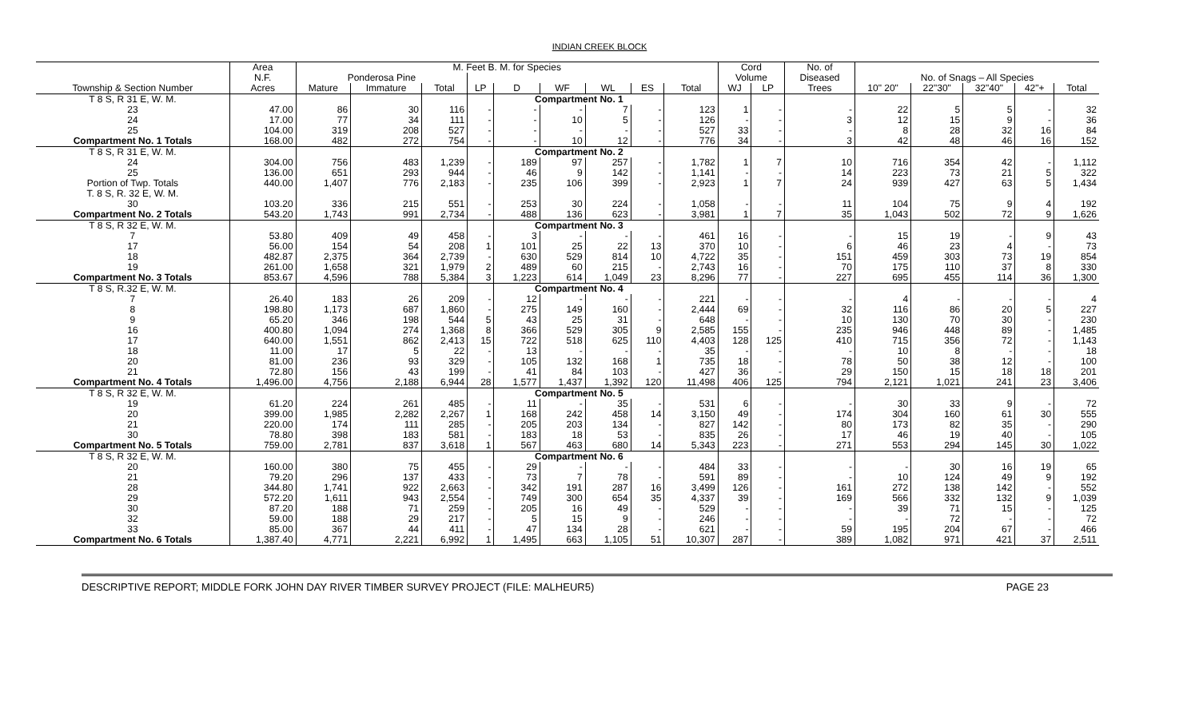INDIAN CREEK BLOCK
| | Area | M. Feet B. M. for Species | | | | | | | | | Cord | | No. of | | | | | |
| --- | --- | --- | --- | --- | --- | --- | --- | --- | --- | --- | --- | --- | --- | --- | --- | --- | --- | --- |
| | N.F. | Ponderosa Pine | | | | | | | | | Volume | | Diseased | No. of Snags – All Species | | | | |
| Township & Section Number | Acres | Mature | Immature | Total | LP | D | WF | WL | ES | Total | WJ | LP | Trees | 10" 20" | 22"30" | 32"40" | 42"+ | Total |
| T 8 S, R 31 E, W. M. | | | | | | Compartment No. 1 | | | | | | | | | | | | |
| 23 | 47.00 | 86 | 30 | 116 | - | - | - | 7 | - | 123 | 1 | - | - | 22 | 5 | 5 | - | 32 |
| 24 | 17.00 | 77 | 34 | 111 | - | - | 10 | 5 | - | 126 | - | - | 3 | 12 | 15 | 9 | - | 36 |
| 25 | 104.00 | 319 | 208 | 527 | - | - | - | - | - | 527 | 33 | - | - | 8 | 28 | 32 | 16 | 84 |
| Compartment No. 1 Totals | 168.00 | 482 | 272 | 754 | - | - | 10 | 12 | - | 776 | 34 | - | 3 | 42 | 48 | 46 | 16 | 152 |
| T 8 S, R 31 E, W. M. | | | | | | Compartment No. 2 | | | | | | | | | | | | |
| 24 | 304.00 | 756 | 483 | 1,239 | - | 189 | 97 | 257 | - | 1,782 | 1 | 7 | 10 | 716 | 354 | 42 | - | 1,112 |
| 25 | 136.00 | 651 | 293 | 944 | - | 46 | 9 | 142 | - | 1,141 | - | - | 14 | 223 | 73 | 21 | 5 | 322 |
| Portion of Twp. Totals | 440.00 | 1,407 | 776 | 2,183 | - | 235 | 106 | 399 | - | 2,923 | 1 | 7 | 24 | 939 | 427 | 63 | 5 | 1,434 |
| T. 8 S, R. 32 E, W. M. | | | | | | | | | | | | | | | | | | |
| 30 | 103.20 | 336 | 215 | 551 | - | 253 | 30 | 224 | - | 1,058 | - | - | 11 | 104 | 75 | 9 | 4 | 192 |
| Compartment No. 2 Totals | 543.20 | 1,743 | 991 | 2,734 | - | 488 | 136 | 623 | - | 3,981 | 1 | 7 | 35 | 1,043 | 502 | 72 | 9 | 1,626 |
| T 8 S, R 32 E, W. M. | | | | | | Compartment No. 3 | | | | | | | | | | | | |
| 7 | 53.80 | 409 | 49 | 458 | - | 3 | - | - | - | 461 | 16 | - | - | 15 | 19 | - | 9 | 43 |
| 17 | 56.00 | 154 | 54 | 208 | 1 | 101 | 25 | 22 | 13 | 370 | 10 | - | 6 | 46 | 23 | 4 | - | 73 |
| 18 | 482.87 | 2,375 | 364 | 2,739 | - | 630 | 529 | 814 | 10 | 4,722 | 35 | - | 151 | 459 | 303 | 73 | 19 | 854 |
| 19 | 261.00 | 1,658 | 321 | 1,979 | 2 | 489 | 60 | 215 | - | 2,743 | 16 | - | 70 | 175 | 110 | 37 | 8 | 330 |
| Compartment No. 3 Totals | 853.67 | 4,596 | 788 | 5,384 | 3 | 1,223 | 614 | 1,049 | 23 | 8,296 | 77 | - | 227 | 695 | 455 | 114 | 36 | 1,300 |
| T 8 S, R.32 E, W. M. | | | | | | Compartment No. 4 | | | | | | | | | | | | |
| 7 | 26.40 | 183 | 26 | 209 | - | 12 | - | - | - | 221 | - | - | - | 4 | - | - | - | 4 |
| 8 | 198.80 | 1,173 | 687 | 1,860 | - | 275 | 149 | 160 | - | 2,444 | 69 | - | 32 | 116 | 86 | 20 | 5 | 227 |
| 9 | 65.20 | 346 | 198 | 544 | 5 | 43 | 25 | 31 | - | 648 | - | - | 10 | 130 | 70 | 30 | - | 230 |
| 16 | 400.80 | 1,094 | 274 | 1,368 | 8 | 366 | 529 | 305 | 9 | 2,585 | 155 | - | 235 | 946 | 448 | 89 | - | 1,485 |
| 17 | 640.00 | 1,551 | 862 | 2,413 | 15 | 722 | 518 | 625 | 110 | 4,403 | 128 | 125 | 410 | 715 | 356 | 72 | - | 1,143 |
| 18 | 11.00 | 17 | 5 | 22 | - | 13 | - | - | - | 35 | - | - | - | 10 | 8 | - | - | 18 |
| 20 | 81.00 | 236 | 93 | 329 | - | 105 | 132 | 168 | 1 | 735 | 18 | - | 78 | 50 | 38 | 12 | - | 100 |
| 21 | 72.80 | 156 | 43 | 199 | - | 41 | 84 | 103 | - | 427 | 36 | - | 29 | 150 | 15 | 18 | 18 | 201 |
| Compartment No. 4 Totals | 1,496.00 | 4,756 | 2,188 | 6,944 | 28 | 1,577 | 1,437 | 1,392 | 120 | 11,498 | 406 | 125 | 794 | 2,121 | 1,021 | 241 | 23 | 3,406 |
| T 8 S, R 32 E, W. M. | | | | | | Compartment No. 5 | | | | | | | | | | | | |
| 19 | 61.20 | 224 | 261 | 485 | - | 11 | - | 35 | - | 531 | 6 | - | - | 30 | 33 | 9 | - | 72 |
| 20 | 399.00 | 1,985 | 2,282 | 2,267 | 1 | 168 | 242 | 458 | 14 | 3,150 | 49 | - | 174 | 304 | 160 | 61 | 30 | 555 |
| 21 | 220.00 | 174 | 111 | 285 | - | 205 | 203 | 134 | - | 827 | 142 | - | 80 | 173 | 82 | 35 | - | 290 |
| 30 | 78.80 | 398 | 183 | 581 | - | 183 | 18 | 53 | - | 835 | 26 | - | 17 | 46 | 19 | 40 | - | 105 |
| Compartment No. 5 Totals | 759.00 | 2,781 | 837 | 3,618 | 1 | 567 | 463 | 680 | 14 | 5,343 | 223 | - | 271 | 553 | 294 | 145 | 30 | 1,022 |
| T 8 S, R 32 E, W. M. | | | | | | Compartment No. 6 | | | | | | | | | | | | |
| 20 | 160.00 | 380 | 75 | 455 | - | 29 | - | - | - | 484 | 33 | - | - | - | 30 | 16 | 19 | 65 |
| 21 | 79.20 | 296 | 137 | 433 | - | 73 | 7 | 78 | - | 591 | 89 | - | - | 10 | 124 | 49 | 9 | 192 |
| 28 | 344.80 | 1,741 | 922 | 2,663 | - | 342 | 191 | 287 | 16 | 3,499 | 126 | - | 161 | 272 | 138 | 142 | - | 552 |
| 29 | 572.20 | 1,611 | 943 | 2,554 | - | 749 | 300 | 654 | 35 | 4,337 | 39 | - | 169 | 566 | 332 | 132 | 9 | 1,039 |
| 30 | 87.20 | 188 | 71 | 259 | - | 205 | 16 | 49 | - | 529 | - | - | - | 39 | 71 | 15 | - | 125 |
| 32 | 59.00 | 188 | 29 | 217 | - | 5 | 15 | 9 | - | 246 | - | - | - | - | 72 | - | - | 72 |
| 33 | 85.00 | 367 | 44 | 411 | - | 47 | 134 | 28 | - | 621 | - | - | 59 | 195 | 204 | 67 | - | 466 |
| Compartment No. 6 Totals | 1,387.40 | 4,771 | 2,221 | 6,992 | 1 | 1,495 | 663 | 1,105 | 51 | 10,307 | 287 | - | 389 | 1,082 | 971 | 421 | 37 | 2,511 |
DESCRIPTIVE REPORT; MIDDLE FORK JOHN DAY RIVER TIMBER SURVEY PROJECT (FILE: MALHEUR5) PAGE 23